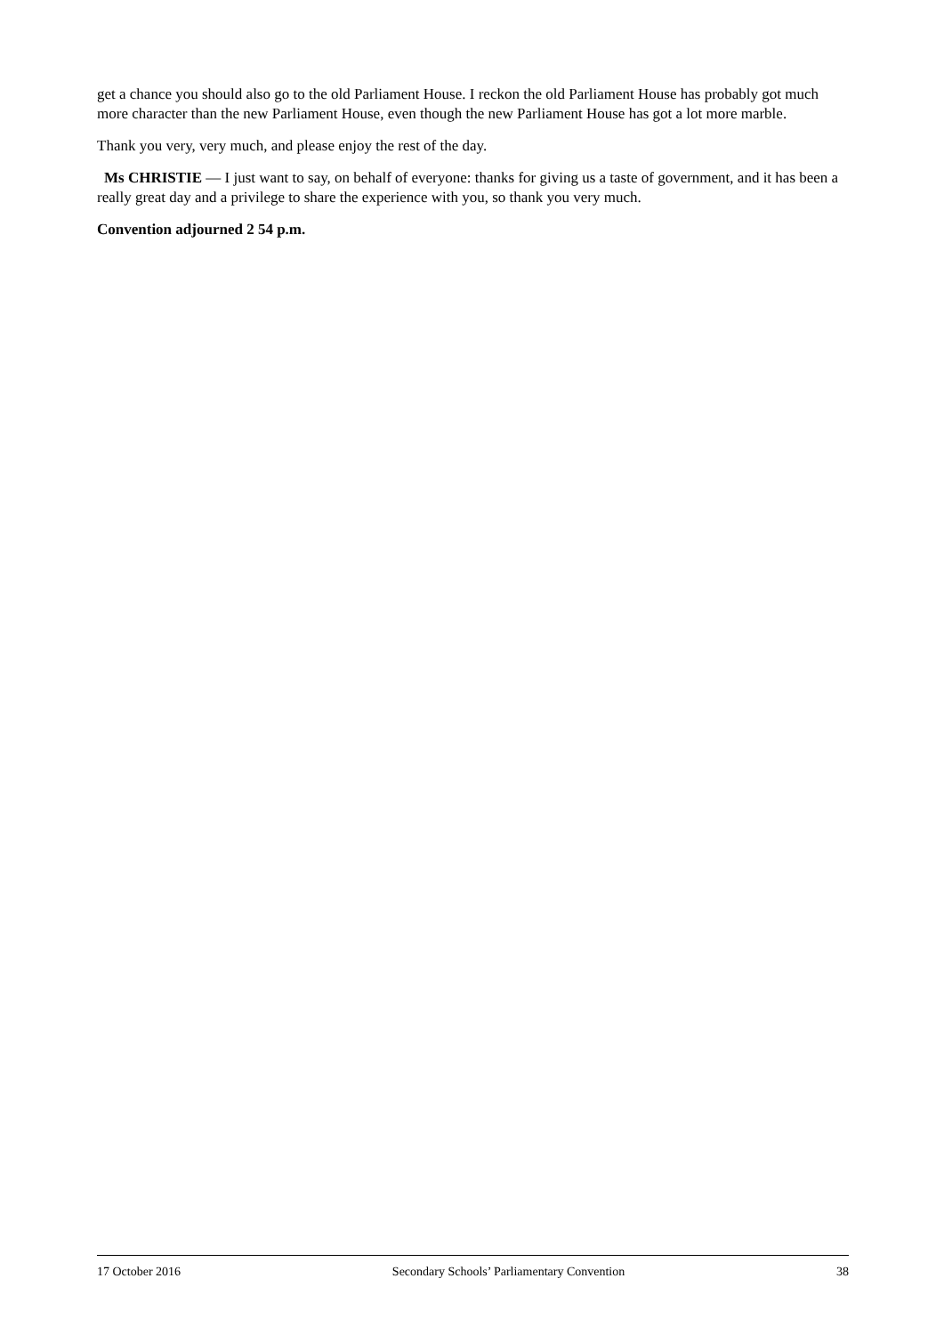get a chance you should also go to the old Parliament House. I reckon the old Parliament House has probably got much more character than the new Parliament House, even though the new Parliament House has got a lot more marble.
Thank you very, very much, and please enjoy the rest of the day.
Ms CHRISTIE — I just want to say, on behalf of everyone: thanks for giving us a taste of government, and it has been a really great day and a privilege to share the experience with you, so thank you very much.
Convention adjourned 2 54 p.m.
17 October 2016 Secondary Schools’ Parliamentary Convention 38